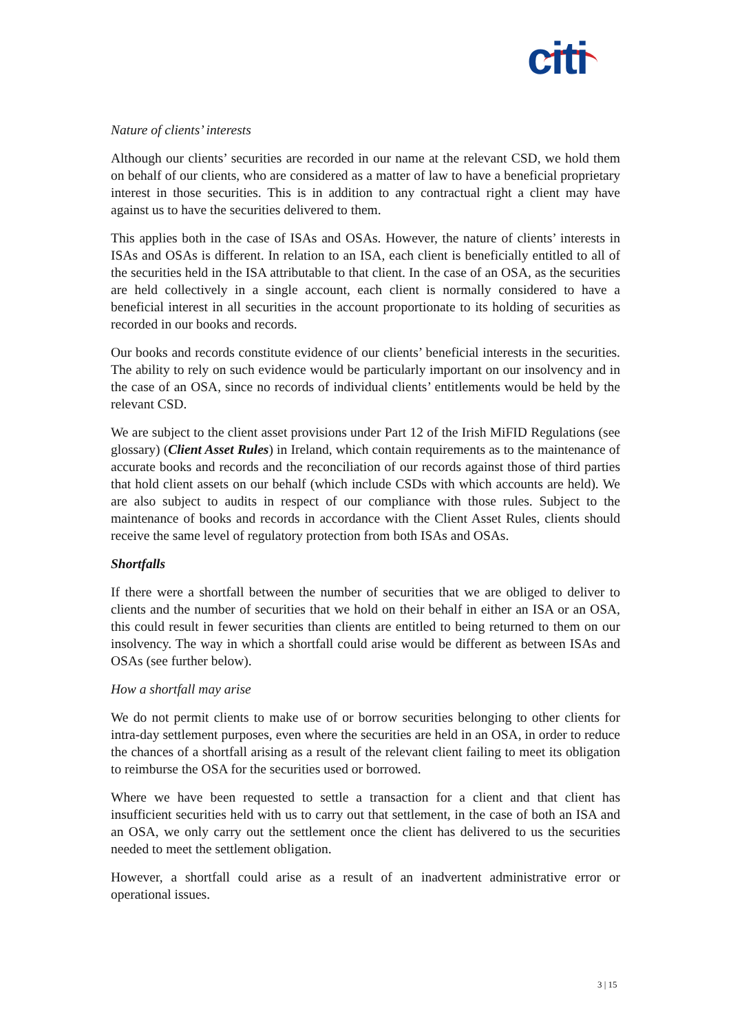citi
Nature of clients’ interests
Although our clients’ securities are recorded in our name at the relevant CSD, we hold them on behalf of our clients, who are considered as a matter of law to have a beneficial proprietary interest in those securities. This is in addition to any contractual right a client may have against us to have the securities delivered to them.
This applies both in the case of ISAs and OSAs. However, the nature of clients’ interests in ISAs and OSAs is different. In relation to an ISA, each client is beneficially entitled to all of the securities held in the ISA attributable to that client. In the case of an OSA, as the securities are held collectively in a single account, each client is normally considered to have a beneficial interest in all securities in the account proportionate to its holding of securities as recorded in our books and records.
Our books and records constitute evidence of our clients’ beneficial interests in the securities. The ability to rely on such evidence would be particularly important on our insolvency and in the case of an OSA, since no records of individual clients’ entitlements would be held by the relevant CSD.
We are subject to the client asset provisions under Part 12 of the Irish MiFID Regulations (see glossary) (Client Asset Rules) in Ireland, which contain requirements as to the maintenance of accurate books and records and the reconciliation of our records against those of third parties that hold client assets on our behalf (which include CSDs with which accounts are held). We are also subject to audits in respect of our compliance with those rules. Subject to the maintenance of books and records in accordance with the Client Asset Rules, clients should receive the same level of regulatory protection from both ISAs and OSAs.
Shortfalls
If there were a shortfall between the number of securities that we are obliged to deliver to clients and the number of securities that we hold on their behalf in either an ISA or an OSA, this could result in fewer securities than clients are entitled to being returned to them on our insolvency. The way in which a shortfall could arise would be different as between ISAs and OSAs (see further below).
How a shortfall may arise
We do not permit clients to make use of or borrow securities belonging to other clients for intra-day settlement purposes, even where the securities are held in an OSA, in order to reduce the chances of a shortfall arising as a result of the relevant client failing to meet its obligation to reimburse the OSA for the securities used or borrowed.
Where we have been requested to settle a transaction for a client and that client has insufficient securities held with us to carry out that settlement, in the case of both an ISA and an OSA, we only carry out the settlement once the client has delivered to us the securities needed to meet the settlement obligation.
However, a shortfall could arise as a result of an inadvertent administrative error or operational issues.
3 | 15